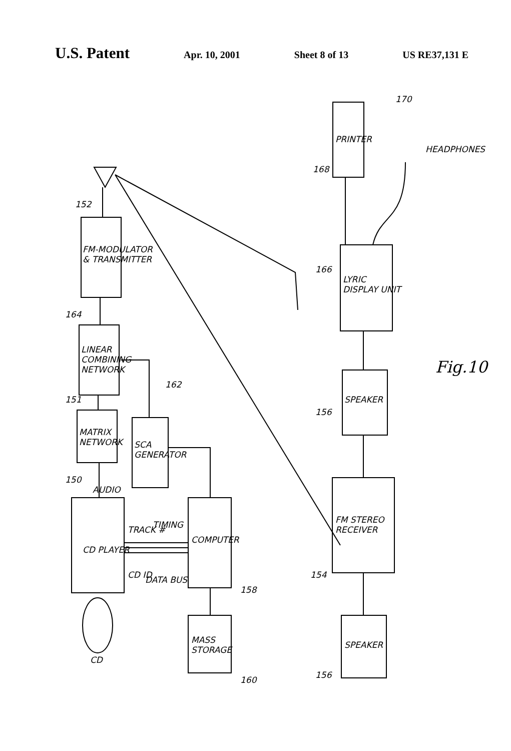U.S. Patent Apr. 10, 2001 Sheet 8 of 13 US RE37,131 E
CD PLAYER
MATRIX
NETWORK
LINEAR
COMBINING
NETWORK
FM-MODULATOR
& TRANSMITTER
SCA
GENERATOR
COMPUTER
MASS
STORAGE
PRINTER
LYRIC
DISPLAY UNIT
SPEAKER
FM STEREO
RECEIVER
SPEAKER
HEADPHONES
CD
AUDIO
TRACK #
TIMING
CD ID
DATA BUS
150
151
164
152
162
158
160
168
170
166
156
154
156
Fig.10